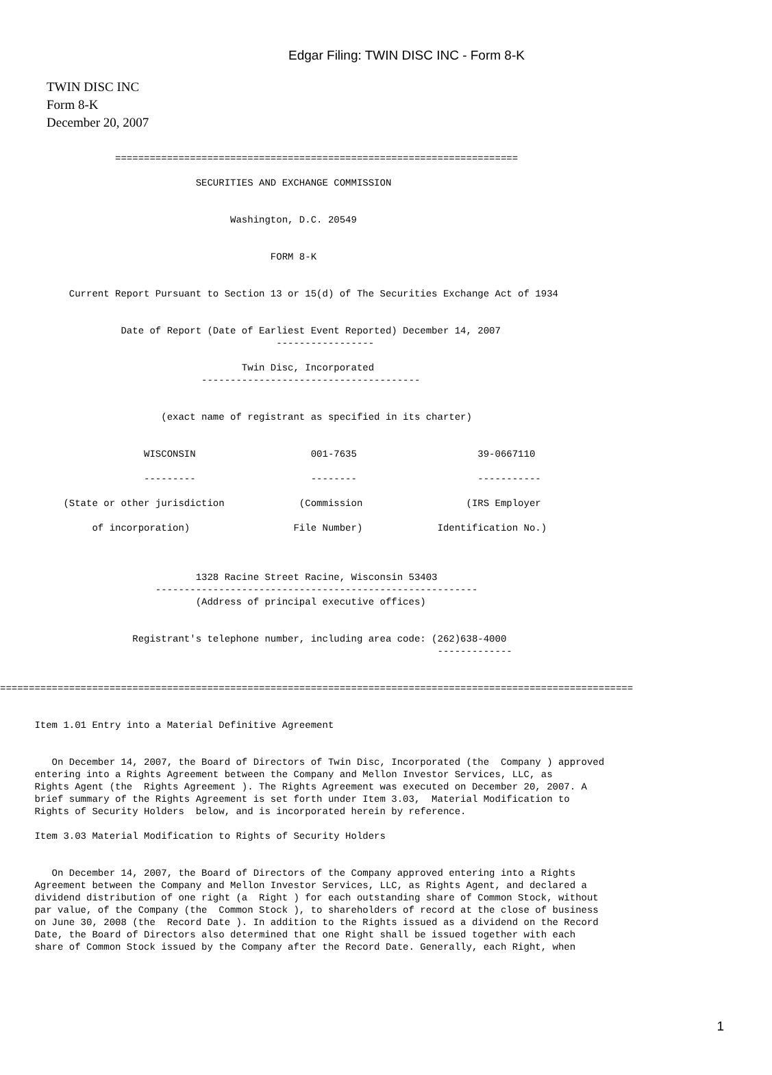Edgar Filing: TWIN DISC INC - Form 8-K
TWIN DISC INC
Form 8-K
December 20, 2007
                    ======================================================================

                                  SECURITIES AND EXCHANGE COMMISSION


                                        Washington, D.C. 20549


                                               FORM 8-K


            Current Report Pursuant to Section 13 or 15(d) of The Securities Exchange Act of 1934


                     Date of Report (Date of Earliest Event Reported) December 14, 2007
                                                -----------------

                                          Twin Disc, Incorporated
                                   --------------------------------------


                            (exact name of registrant as specified in its charter)


                         WISCONSIN                    001-7635                     39-0667110

                         ---------                    --------                     -----------

           (State or other jurisdiction             (Commission                  (IRS Employer

                of incorporation)                  File Number)             Identification No.)



                                  1328 Racine Street Racine, Wisconsin 53403
                           --------------------------------------------------------
                                  (Address of principal executive offices)


                       Registrant's telephone number, including area code: (262)638-4000
                                                                            -------------


==============================================================================================================


      Item 1.01 Entry into a Material Definitive Agreement


         On December 14, 2007, the Board of Directors of Twin Disc, Incorporated (the  Company ) approved
      entering into a Rights Agreement between the Company and Mellon Investor Services, LLC, as
      Rights Agent (the  Rights Agreement ). The Rights Agreement was executed on December 20, 2007. A
      brief summary of the Rights Agreement is set forth under Item 3.03,  Material Modification to
      Rights of Security Holders  below, and is incorporated herein by reference.

      Item 3.03 Material Modification to Rights of Security Holders


         On December 14, 2007, the Board of Directors of the Company approved entering into a Rights
      Agreement between the Company and Mellon Investor Services, LLC, as Rights Agent, and declared a
      dividend distribution of one right (a  Right ) for each outstanding share of Common Stock, without
      par value, of the Company (the  Common Stock ), to shareholders of record at the close of business
      on June 30, 2008 (the  Record Date ). In addition to the Rights issued as a dividend on the Record
      Date, the Board of Directors also determined that one Right shall be issued together with each
      share of Common Stock issued by the Company after the Record Date. Generally, each Right, when
1